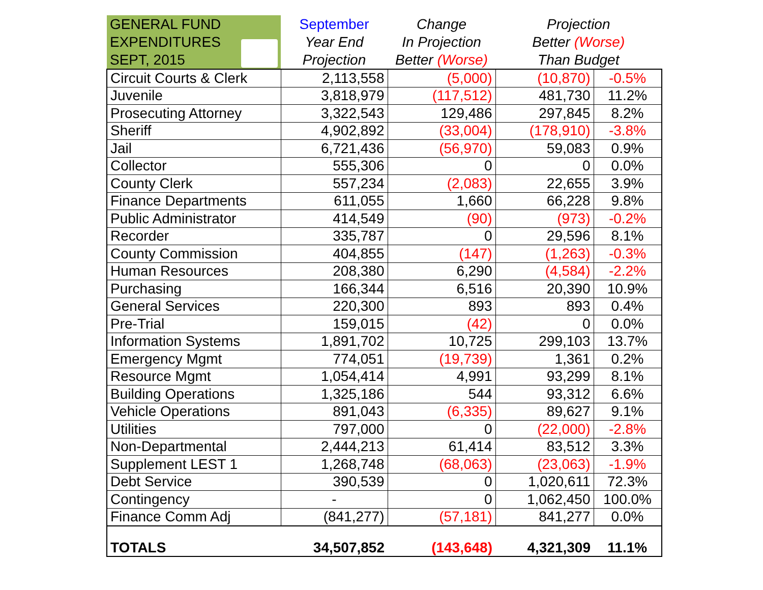| GENERAL FUND EXPENDITURES SEPT, 2015 | September Year End Projection | Change In Projection Better (Worse) | Projection Better (Worse) Than Budget | |
| --- | --- | --- | --- | --- |
| Circuit Courts & Clerk | 2,113,558 | (5,000) | (10,870) | -0.5% |
| Juvenile | 3,818,979 | (117,512) | 481,730 | 11.2% |
| Prosecuting Attorney | 3,322,543 | 129,486 | 297,845 | 8.2% |
| Sheriff | 4,902,892 | (33,004) | (178,910) | -3.8% |
| Jail | 6,721,436 | (56,970) | 59,083 | 0.9% |
| Collector | 555,306 | 0 | 0 | 0.0% |
| County Clerk | 557,234 | (2,083) | 22,655 | 3.9% |
| Finance Departments | 611,055 | 1,660 | 66,228 | 9.8% |
| Public Administrator | 414,549 | (90) | (973) | -0.2% |
| Recorder | 335,787 | 0 | 29,596 | 8.1% |
| County Commission | 404,855 | (147) | (1,263) | -0.3% |
| Human Resources | 208,380 | 6,290 | (4,584) | -2.2% |
| Purchasing | 166,344 | 6,516 | 20,390 | 10.9% |
| General Services | 220,300 | 893 | 893 | 0.4% |
| Pre-Trial | 159,015 | (42) | 0 | 0.0% |
| Information Systems | 1,891,702 | 10,725 | 299,103 | 13.7% |
| Emergency Mgmt | 774,051 | (19,739) | 1,361 | 0.2% |
| Resource Mgmt | 1,054,414 | 4,991 | 93,299 | 8.1% |
| Building Operations | 1,325,186 | 544 | 93,312 | 6.6% |
| Vehicle Operations | 891,043 | (6,335) | 89,627 | 9.1% |
| Utilities | 797,000 | 0 | (22,000) | -2.8% |
| Non-Departmental | 2,444,213 | 61,414 | 83,512 | 3.3% |
| Supplement LEST 1 | 1,268,748 | (68,063) | (23,063) | -1.9% |
| Debt Service | 390,539 | 0 | 1,020,611 | 72.3% |
| Contingency | - | 0 | 1,062,450 | 100.0% |
| Finance Comm Adj | (841,277) | (57,181) | 841,277 | 0.0% |
| TOTALS | 34,507,852 | (143,648) | 4,321,309 | 11.1% |